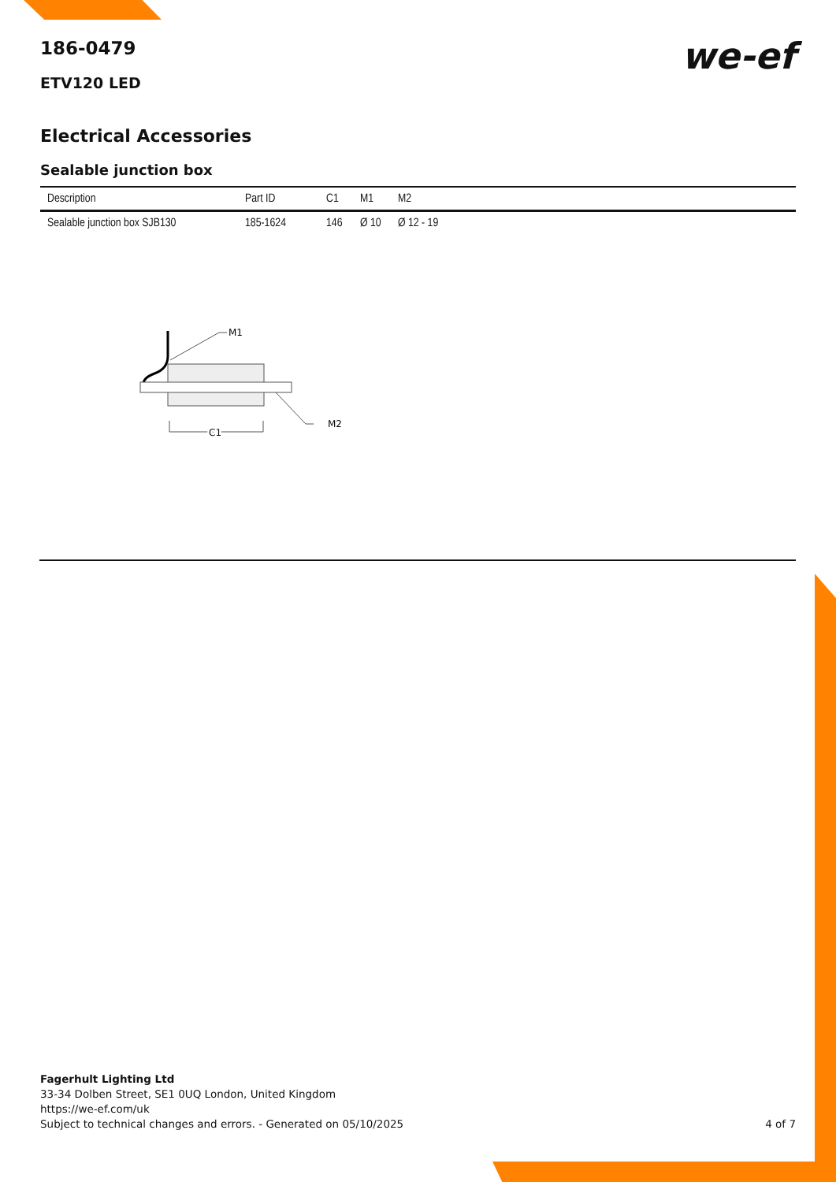we-ef
186-0479
ETV120 LED
Electrical Accessories
Sealable junction box
| Description | Part ID | C1 | M1 | M2 |
| --- | --- | --- | --- | --- |
| Sealable junction box SJB130 | 185-1624 | 146 | Ø 10 | Ø 12 - 19 |
M1
M2
C1
Fagerhult Lighting Ltd
33-34 Dolben Street, SE1 0UQ London, United Kingdom
https://we-ef.com/uk
Subject to technical changes and errors. - Generated on 05/10/2025
4 of 7